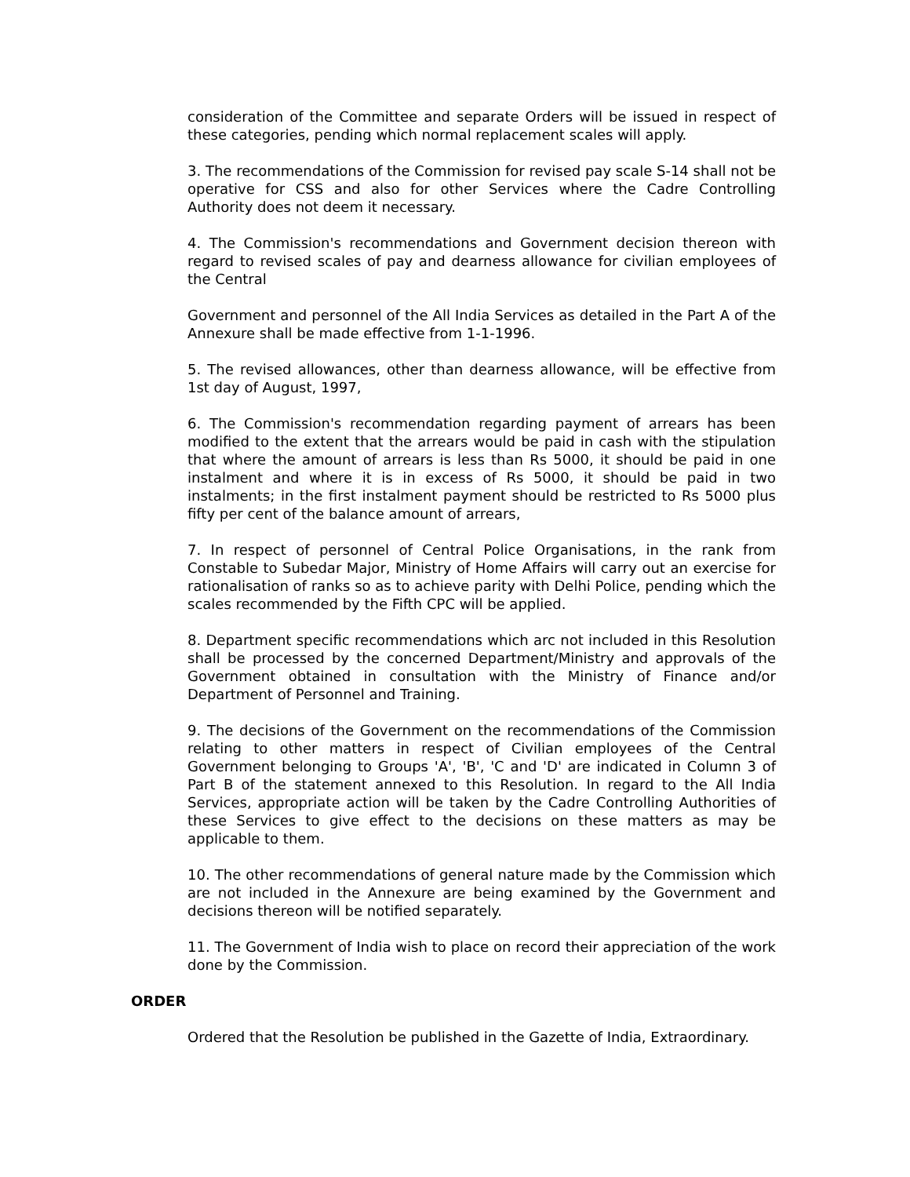consideration of the Committee and separate Orders will be issued in respect of these categories, pending which normal replacement scales will apply.
3. The recommendations of the Commission for revised pay scale S-14 shall not be operative for CSS and also for other Services where the Cadre Controlling Authority does not deem it necessary.
4. The Commission's recommendations and Government decision thereon with regard to revised scales of pay and dearness allowance for civilian employees of the Central
Government and personnel of the All India Services as detailed in the Part A of the Annexure shall be made effective from 1-1-1996.
5. The revised allowances, other than dearness allowance, will be effective from 1st day of August, 1997,
6. The Commission's recommendation regarding payment of arrears has been modified to the extent that the arrears would be paid in cash with the stipulation that where the amount of arrears is less than Rs 5000, it should be paid in one instalment and where it is in excess of Rs 5000, it should be paid in two instalments; in the first instalment payment should be restricted to Rs 5000 plus fifty per cent of the balance amount of arrears,
7. In respect of personnel of Central Police Organisations, in the rank from Constable to Subedar Major, Ministry of Home Affairs will carry out an exercise for rationalisation of ranks so as to achieve parity with Delhi Police, pending which the scales recommended by the Fifth CPC will be applied.
8. Department specific recommendations which arc not included in this Resolution shall be processed by the concerned Department/Ministry and approvals of the Government obtained in consultation with the Ministry of Finance and/or Department of Personnel and Training.
9. The decisions of the Government on the recommendations of the Commission relating to other matters in respect of Civilian employees of the Central Government belonging to Groups 'A', 'B', 'C and 'D' are indicated in Column 3 of Part B of the statement annexed to this Resolution. In regard to the All India Services, appropriate action will be taken by the Cadre Controlling Authorities of these Services to give effect to the decisions on these matters as may be applicable to them.
10. The other recommendations of general nature made by the Commission which are not included in the Annexure are being examined by the Government and decisions thereon will be notified separately.
11. The Government of India wish to place on record their appreciation of the work done by the Commission.
ORDER
Ordered that the Resolution be published in the Gazette of India, Extraordinary.